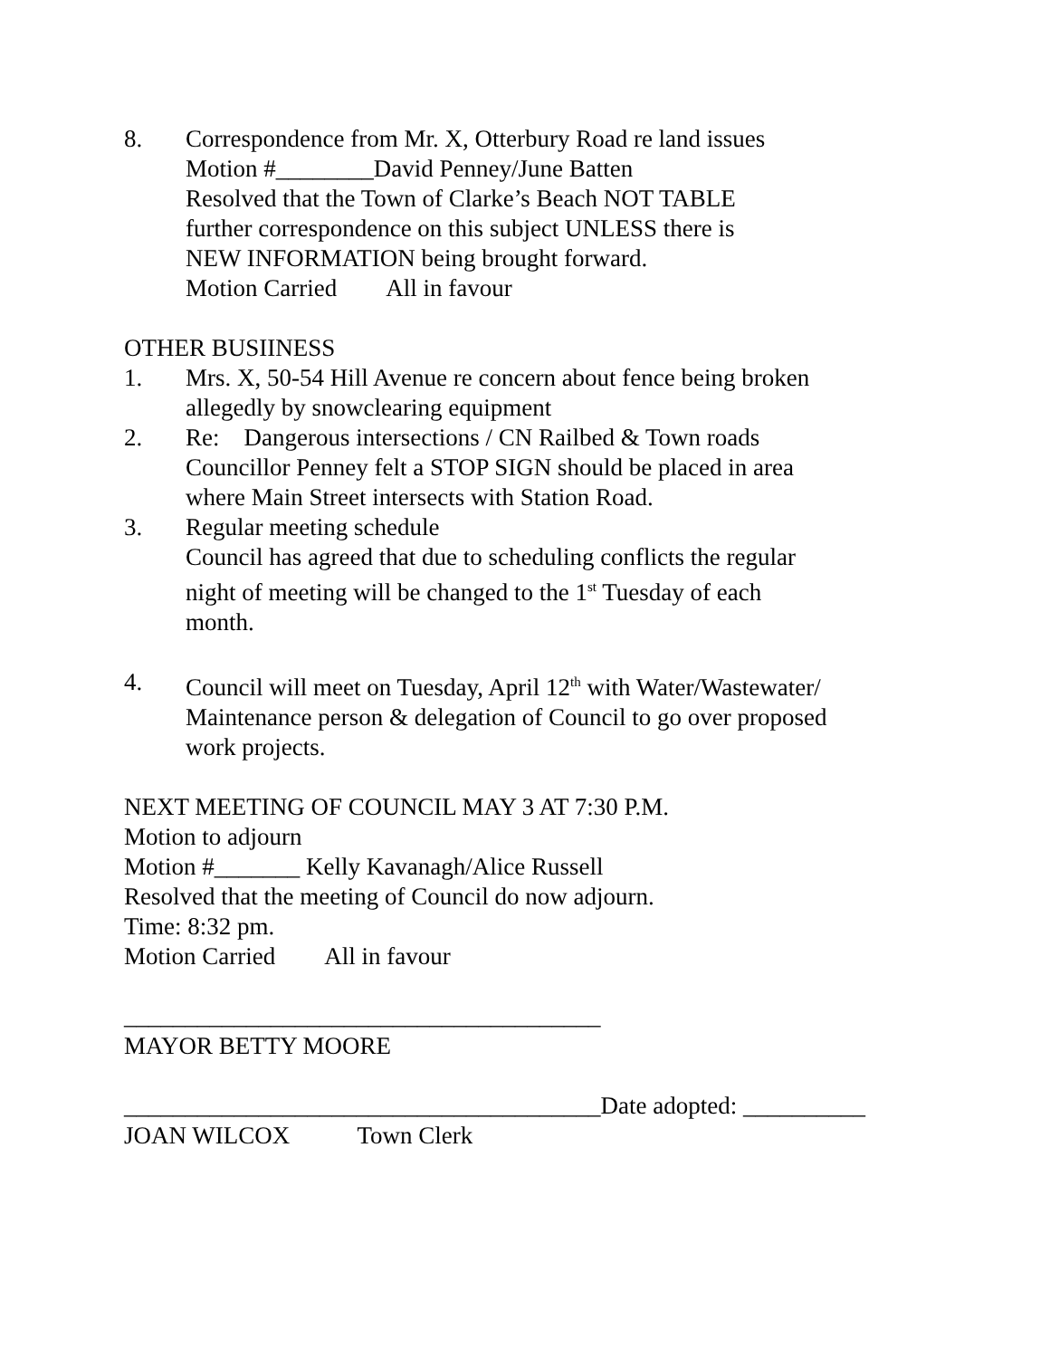8. Correspondence from Mr. X, Otterbury Road re land issues
Motion #________David Penney/June Batten
Resolved that the Town of Clarke’s Beach NOT TABLE
further correspondence on this subject UNLESS there is
NEW INFORMATION being brought forward.
Motion Carried All in favour
OTHER BUSIINESS
1. Mrs. X, 50-54 Hill Avenue re concern about fence being broken
allegedly by snowclearing equipment
2. Re: Dangerous intersections / CN Railbed & Town roads
Councillor Penney felt a STOP SIGN should be placed in area
where Main Street intersects with Station Road.
3. Regular meeting schedule
Council has agreed that due to scheduling conflicts the regular
night of meeting will be changed to the 1<sup>st</sup> Tuesday of each
month.
4. Council will meet on Tuesday, April 12<sup>th</sup> with Water/Wastewater/
Maintenance person & delegation of Council to go over proposed
work projects.
NEXT MEETING OF COUNCIL MAY 3 AT 7:30 P.M.
Motion to adjourn
Motion #_______ Kelly Kavanagh/Alice Russell
Resolved that the meeting of Council do now adjourn.
Time: 8:32 pm.
Motion Carried All in favour
_______________________________________
MAYOR BETTY MOORE
_______________________________________Date adopted: __________
JOAN WILCOX Town Clerk